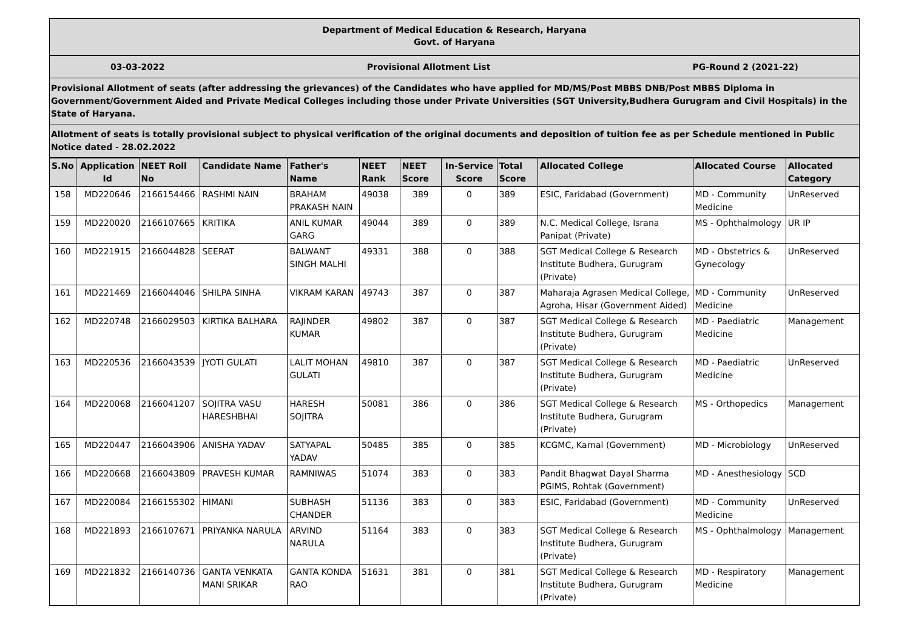Department of Medical Education & Research, Haryana
Govt. of Haryana
03-03-2022 Provisional Allotment List PG-Round 2 (2021-22)
Provisional Allotment of seats (after addressing the grievances) of the Candidates who have applied for MD/MS/Post MBBS DNB/Post MBBS Diploma in Government/Government Aided and Private Medical Colleges including those under Private Universities (SGT University,Budhera Gurugram and Civil Hospitals) in the State of Haryana.
Allotment of seats is totally provisional subject to physical verification of the original documents and deposition of tuition fee as per Schedule mentioned in Public Notice dated - 28.02.2022
| S.No | Application Id | NEET Roll No | Candidate Name | Father's Name | NEET Rank | NEET Score | In-Service Score | Total Score | Allocated College | Allocated Course | Allocated Category |
| --- | --- | --- | --- | --- | --- | --- | --- | --- | --- | --- | --- |
| 158 | MD220646 | 2166154466 | RASHMI NAIN | BRAHAM PRAKASH NAIN | 49038 | 389 | 0 | 389 | ESIC, Faridabad (Government) | MD - Community Medicine | UnReserved |
| 159 | MD220020 | 2166107665 | KRITIKA | ANIL KUMAR GARG | 49044 | 389 | 0 | 389 | N.C. Medical College, Israna Panipat (Private) | MS - Ophthalmology | UR IP |
| 160 | MD221915 | 2166044828 | SEERAT | BALWANT SINGH MALHI | 49331 | 388 | 0 | 388 | SGT Medical College & Research Institute Budhera, Gurugram (Private) | MD - Obstetrics & Gynecology | UnReserved |
| 161 | MD221469 | 2166044046 | SHILPA SINHA | VIKRAM KARAN | 49743 | 387 | 0 | 387 | Maharaja Agrasen Medical College, Agroha, Hisar (Government Aided) | MD - Community Medicine | UnReserved |
| 162 | MD220748 | 2166029503 | KIRTIKA BALHARA | RAJINDER KUMAR | 49802 | 387 | 0 | 387 | SGT Medical College & Research Institute Budhera, Gurugram (Private) | MD - Paediatric Medicine | Management |
| 163 | MD220536 | 2166043539 | JYOTI GULATI | LALIT MOHAN GULATI | 49810 | 387 | 0 | 387 | SGT Medical College & Research Institute Budhera, Gurugram (Private) | MD - Paediatric Medicine | UnReserved |
| 164 | MD220068 | 2166041207 | SOJITRA VASU HARESHBHAI | HARESH SOJITRA | 50081 | 386 | 0 | 386 | SGT Medical College & Research Institute Budhera, Gurugram (Private) | MS - Orthopedics | Management |
| 165 | MD220447 | 2166043906 | ANISHA YADAV | SATYAPAL YADAV | 50485 | 385 | 0 | 385 | KCGMC, Karnal (Government) | MD - Microbiology | UnReserved |
| 166 | MD220668 | 2166043809 | PRAVESH KUMAR | RAMNIWAS | 51074 | 383 | 0 | 383 | Pandit Bhagwat Dayal Sharma PGIMS, Rohtak (Government) | MD - Anesthesiology | SCD |
| 167 | MD220084 | 2166155302 | HIMANI | SUBHASH CHANDER | 51136 | 383 | 0 | 383 | ESIC, Faridabad (Government) | MD - Community Medicine | UnReserved |
| 168 | MD221893 | 2166107671 | PRIYANKA NARULA | ARVIND NARULA | 51164 | 383 | 0 | 383 | SGT Medical College & Research Institute Budhera, Gurugram (Private) | MS - Ophthalmology | Management |
| 169 | MD221832 | 2166140736 | GANTA VENKATA MANI SRIKAR | GANTA KONDA RAO | 51631 | 381 | 0 | 381 | SGT Medical College & Research Institute Budhera, Gurugram (Private) | MD - Respiratory Medicine | Management |